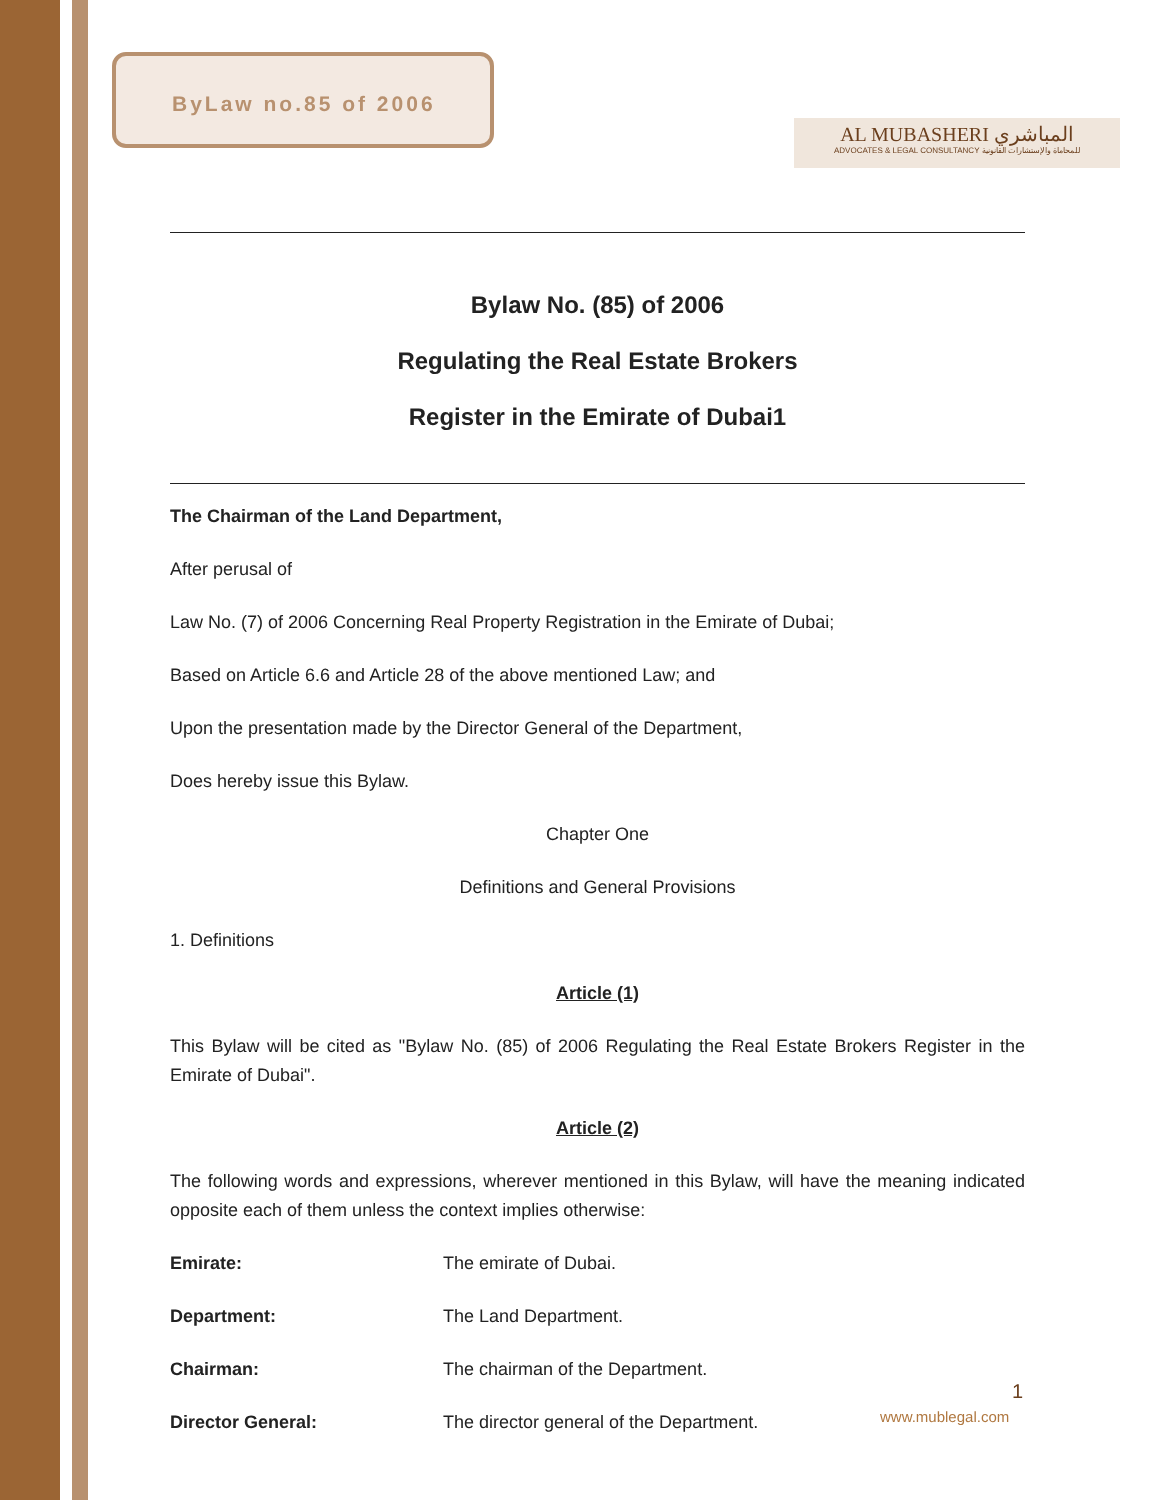ByLaw no.85 of 2006
AL MUBASHERI المباشري
ADVOCATES & LEGAL CONSULTANCY للمحاماة والإستشارات القانونية
Bylaw No. (85) of 2006
Regulating the Real Estate Brokers
Register in the Emirate of Dubai1
The Chairman of the Land Department,
After perusal of
Law No. (7) of 2006 Concerning Real Property Registration in the Emirate of Dubai;
Based on Article 6.6 and Article 28 of the above mentioned Law; and
Upon the presentation made by the Director General of the Department,
Does hereby issue this Bylaw.
Chapter One
Definitions and General Provisions
1. Definitions
Article (1)
This Bylaw will be cited as "Bylaw No. (85) of 2006 Regulating the Real Estate Brokers Register in the Emirate of Dubai".
Article (2)
The following words and expressions, wherever mentioned in this Bylaw, will have the meaning indicated opposite each of them unless the context implies otherwise:
Emirate: The emirate of Dubai.
Department: The Land Department.
Chairman: The chairman of the Department.
Director General: The director general of the Department.
1
www.mublegal.com